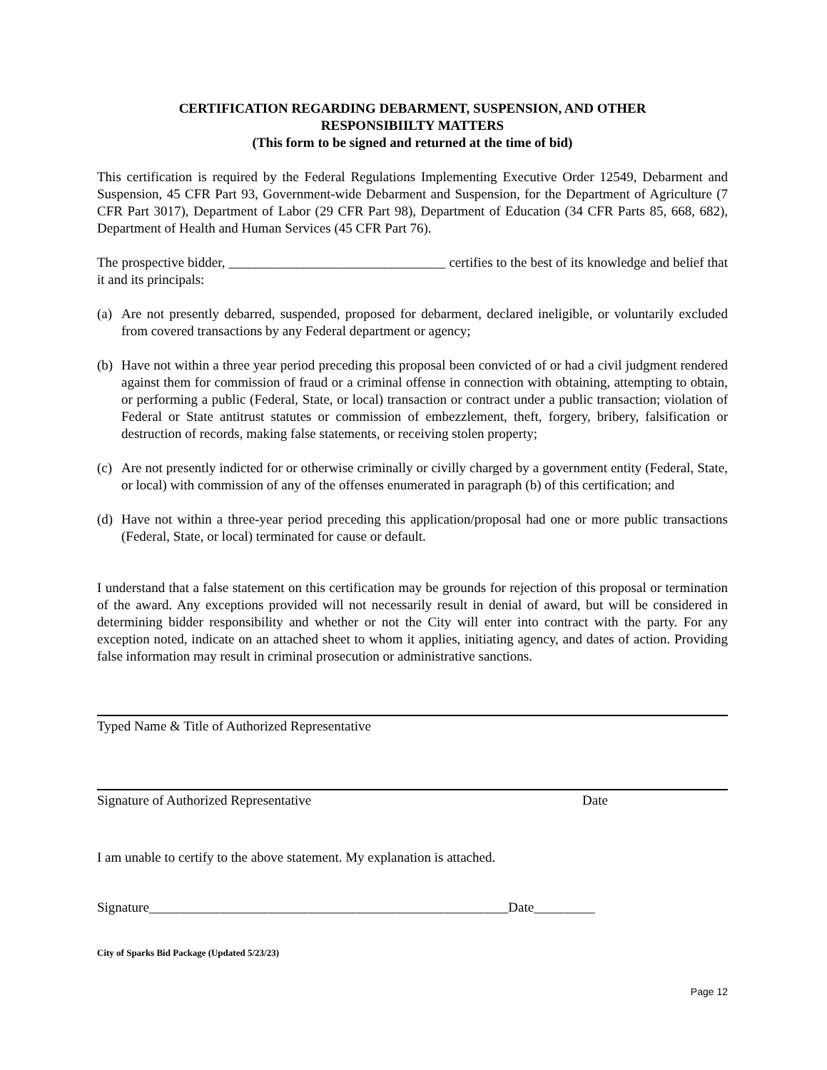CERTIFICATION REGARDING DEBARMENT, SUSPENSION, AND OTHER
RESPONSIBIILTY MATTERS
(This form to be signed and returned at the time of bid)
This certification is required by the Federal Regulations Implementing Executive Order 12549, Debarment and Suspension, 45 CFR Part 93, Government-wide Debarment and Suspension, for the Department of Agriculture (7 CFR Part 3017), Department of Labor (29 CFR Part 98), Department of Education (34 CFR Parts 85, 668, 682), Department of Health and Human Services (45 CFR Part 76).
The prospective bidder, ________________________________ certifies to the best of its knowledge and belief that it and its principals:
(a)
Are not presently debarred, suspended, proposed for debarment, declared ineligible, or voluntarily excluded from covered transactions by any Federal department or agency;
(b)
Have not within a three year period preceding this proposal been convicted of or had a civil judgment rendered against them for commission of fraud or a criminal offense in connection with obtaining, attempting to obtain, or performing a public (Federal, State, or local) transaction or contract under a public transaction; violation of Federal or State antitrust statutes or commission of embezzlement, theft, forgery, bribery, falsification or destruction of records, making false statements, or receiving stolen property;
(c)
Are not presently indicted for or otherwise criminally or civilly charged by a government entity (Federal, State, or local) with commission of any of the offenses enumerated in paragraph (b) of this certification; and
(d)
Have not within a three-year period preceding this application/proposal had one or more public transactions (Federal, State, or local) terminated for cause or default.
I understand that a false statement on this certification may be grounds for rejection of this proposal or termination of the award. Any exceptions provided will not necessarily result in denial of award, but will be considered in determining bidder responsibility and whether or not the City will enter into contract with the party. For any exception noted, indicate on an attached sheet to whom it applies, initiating agency, and dates of action. Providing false information may result in criminal prosecution or administrative sanctions.
Typed Name & Title of Authorized Representative
Signature of Authorized Representative Date
I am unable to certify to the above statement. My explanation is attached.
Signature_____________________________________________________Date_________
City of Sparks Bid Package (Updated 5/23/23)
Page 12